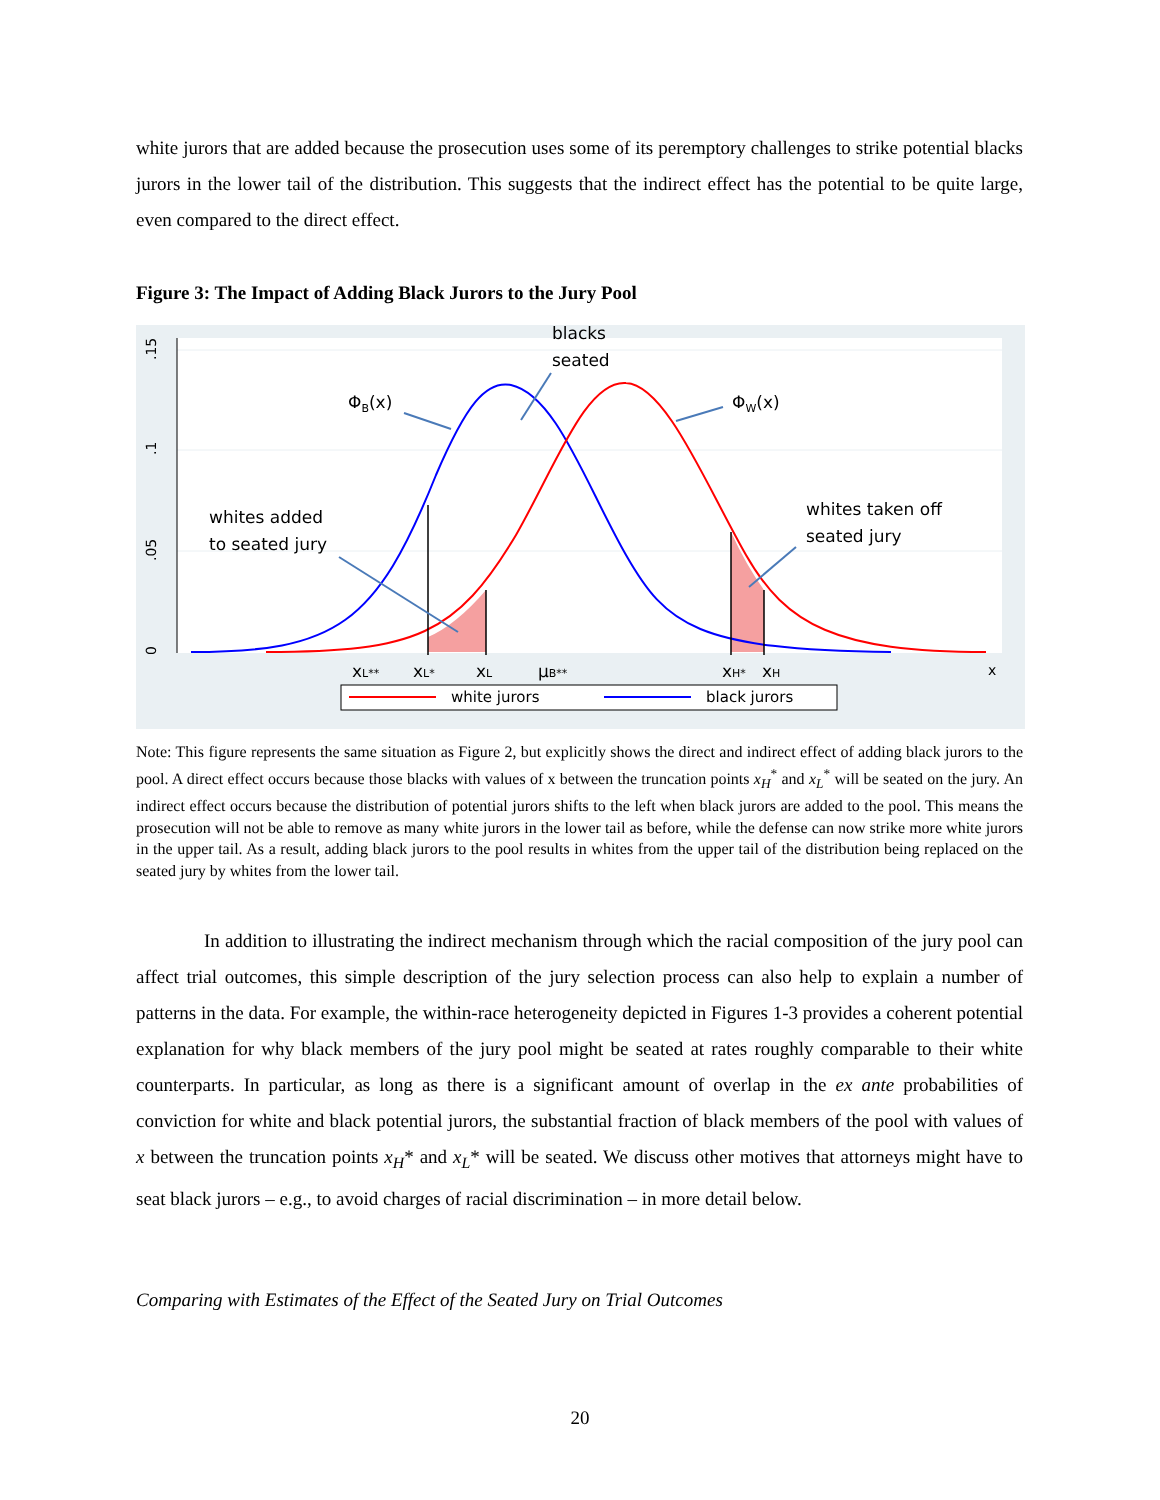white jurors that are added because the prosecution uses some of its peremptory challenges to strike potential blacks jurors in the lower tail of the distribution. This suggests that the indirect effect has the potential to be quite large, even compared to the direct effect.
Figure 3: The Impact of Adding Black Jurors to the Jury Pool
0
.05
.1
.15
blacks
seated
ΦB(x)
ΦW(x)
whites added
to seated jury
whites taken off
seated jury
xL**
xL*
xL
μB**
xH*
xH
x
white jurors
black jurors
Note: This figure represents the same situation as Figure 2, but explicitly shows the direct and indirect effect of adding black jurors to the pool. A direct effect occurs because those blacks with values of x between the truncation points x<sub>H</sub><sup>*</sup> and x<sub>L</sub><sup>*</sup> will be seated on the jury. An indirect effect occurs because the distribution of potential jurors shifts to the left when black jurors are added to the pool. This means the prosecution will not be able to remove as many white jurors in the lower tail as before, while the defense can now strike more white jurors in the upper tail. As a result, adding black jurors to the pool results in whites from the upper tail of the distribution being replaced on the seated jury by whites from the lower tail.
In addition to illustrating the indirect mechanism through which the racial composition of the jury pool can affect trial outcomes, this simple description of the jury selection process can also help to explain a number of patterns in the data. For example, the within-race heterogeneity depicted in Figures 1-3 provides a coherent potential explanation for why black members of the jury pool might be seated at rates roughly comparable to their white counterparts. In particular, as long as there is a significant amount of overlap in the ex ante probabilities of conviction for white and black potential jurors, the substantial fraction of black members of the pool with values of x between the truncation points x<sub>H</sub>* and x<sub>L</sub>* will be seated. We discuss other motives that attorneys might have to seat black jurors – e.g., to avoid charges of racial discrimination – in more detail below.
Comparing with Estimates of the Effect of the Seated Jury on Trial Outcomes
20